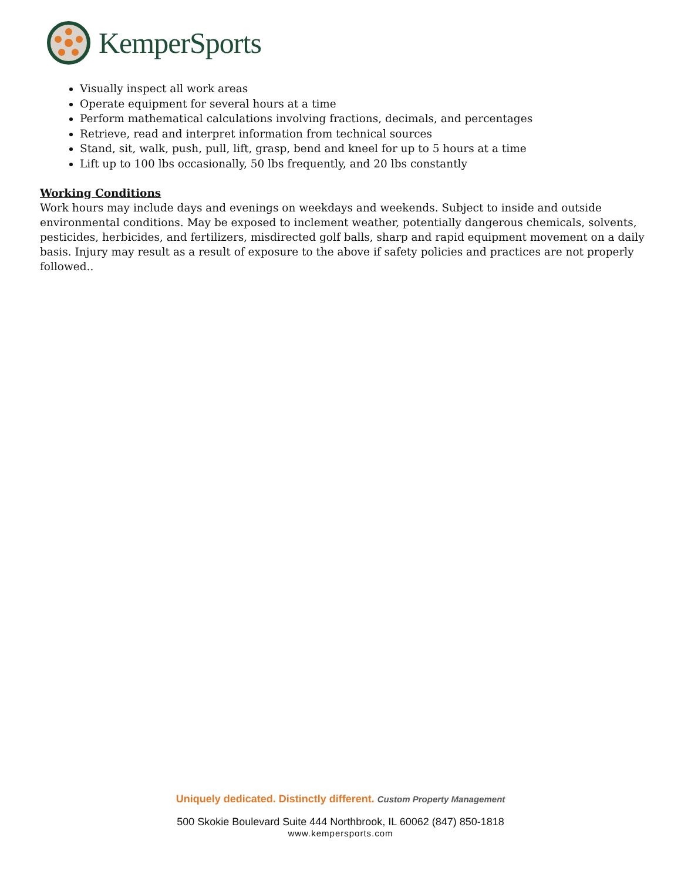KemperSports
Visually inspect all work areas
Operate equipment for several hours at a time
Perform mathematical calculations involving fractions, decimals, and percentages
Retrieve, read and interpret information from technical sources
Stand, sit, walk, push, pull, lift, grasp, bend and kneel for up to 5 hours at a time
Lift up to 100 lbs occasionally, 50 lbs frequently, and 20 lbs constantly
Working Conditions
Work hours may include days and evenings on weekdays and weekends. Subject to inside and outside environmental conditions. May be exposed to inclement weather, potentially dangerous chemicals, solvents, pesticides, herbicides, and fertilizers, misdirected golf balls, sharp and rapid equipment movement on a daily basis. Injury may result as a result of exposure to the above if safety policies and practices are not properly followed..
Uniquely dedicated. Distinctly different. Custom Property Management
500 Skokie Boulevard Suite 444 Northbrook, IL 60062 (847) 850-1818
www.kempersports.com